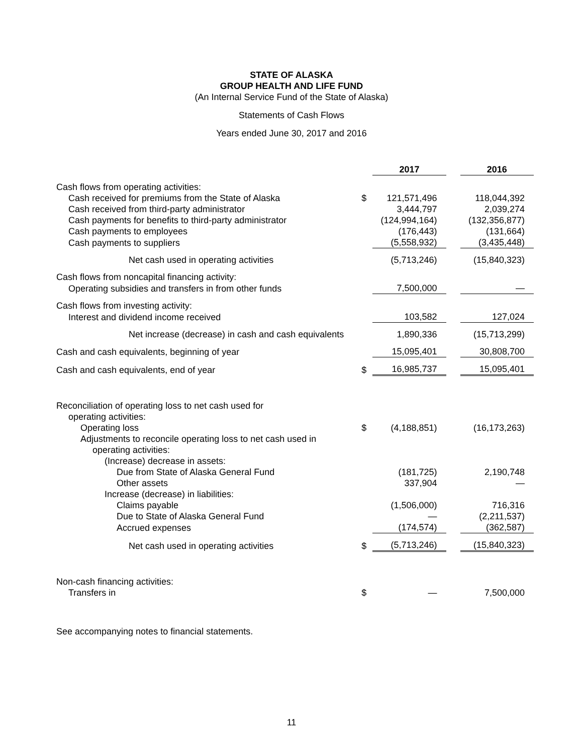STATE OF ALASKA
GROUP HEALTH AND LIFE FUND
(An Internal Service Fund of the State of Alaska)
Statements of Cash Flows
Years ended June 30, 2017 and 2016
| | | 2017 | | 2016 |
| --- | --- | --- | --- | --- |
| Cash flows from operating activities: | | | | |
| Cash received for premiums from the State of Alaska | $ | 121,571,496 | | 118,044,392 |
| Cash received from third-party administrator | | 3,444,797 | | 2,039,274 |
| Cash payments for benefits to third-party administrator | | (124,994,164) | | (132,356,877) |
| Cash payments to employees | | (176,443) | | (131,664) |
| Cash payments to suppliers | | (5,558,932) | | (3,435,448) |
| Net cash used in operating activities | | (5,713,246) | | (15,840,323) |
| Cash flows from noncapital financing activity: | | | | |
| Operating subsidies and transfers in from other funds | | 7,500,000 | | — |
| Cash flows from investing activity: | | | | |
| Interest and dividend income received | | 103,582 | | 127,024 |
| Net increase (decrease) in cash and cash equivalents | | 1,890,336 | | (15,713,299) |
| Cash and cash equivalents, beginning of year | | 15,095,401 | | 30,808,700 |
| Cash and cash equivalents, end of year | $ | 16,985,737 | | 15,095,401 |
| Reconciliation of operating loss to net cash used for | | | | |
| operating activities: | | | | |
| Operating loss | $ | (4,188,851) | | (16,173,263) |
| Adjustments to reconcile operating loss to net cash used in | | | | |
| operating activities: | | | | |
| (Increase) decrease in assets: | | | | |
| Due from State of Alaska General Fund | | (181,725) | | 2,190,748 |
| Other assets | | 337,904 | | — |
| Increase (decrease) in liabilities: | | | | |
| Claims payable | | (1,506,000) | | 716,316 |
| Due to State of Alaska General Fund | | — | | (2,211,537) |
| Accrued expenses | | (174,574) | | (362,587) |
| Net cash used in operating activities | $ | (5,713,246) | | (15,840,323) |
| Non-cash financing activities: | | | | |
| Transfers in | $ | — | | 7,500,000 |
See accompanying notes to financial statements.
11